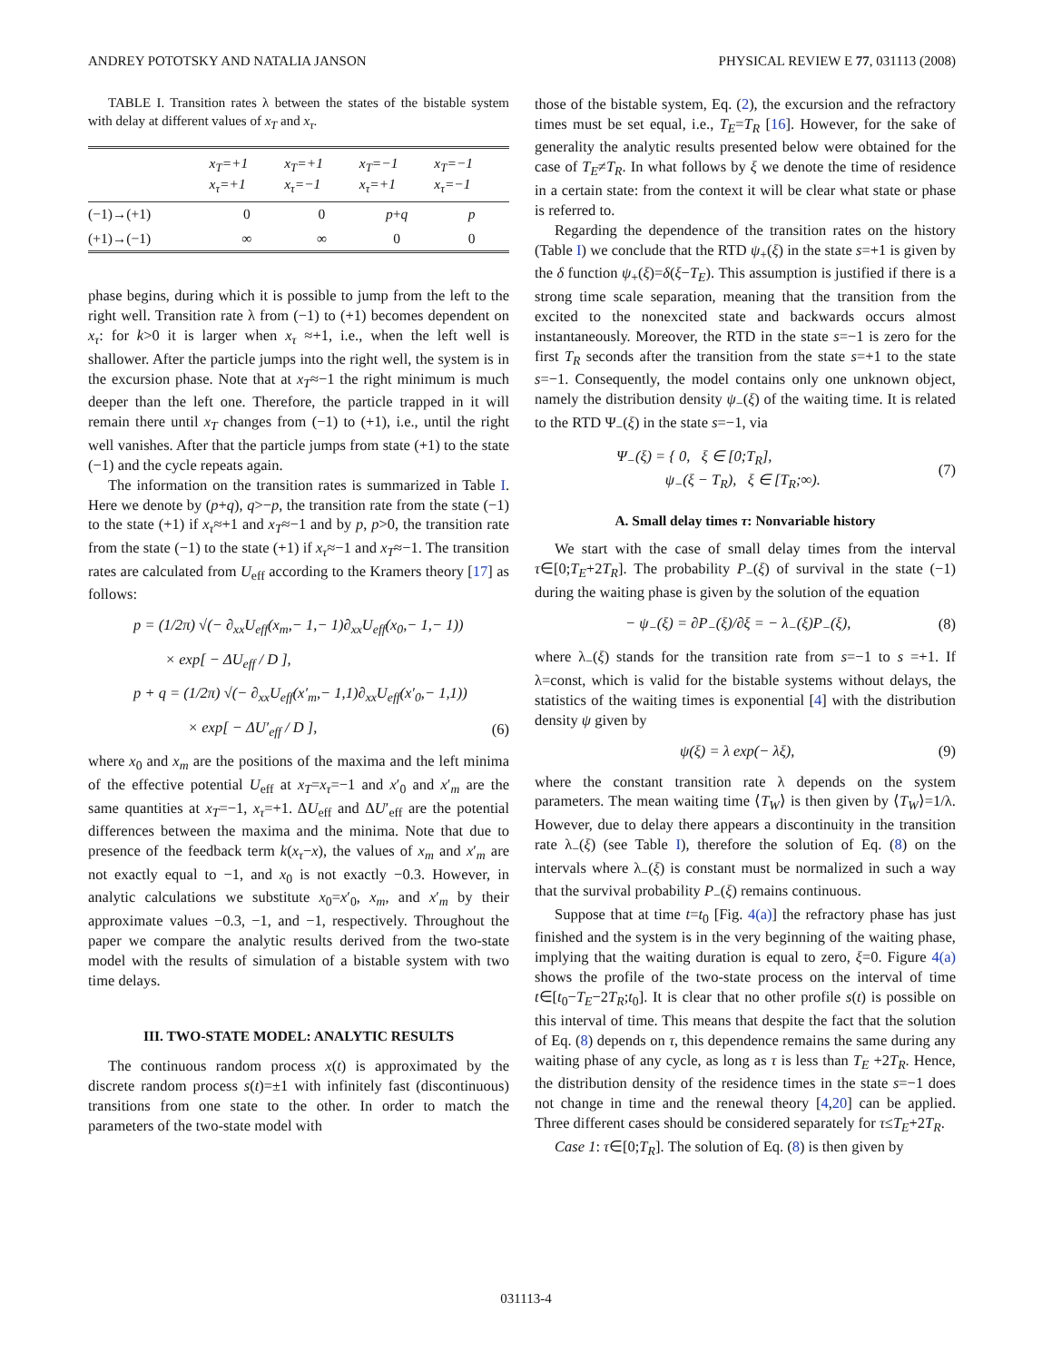ANDREY POTOTSKY AND NATALIA JANSON PHYSICAL REVIEW E 77, 031113 (2008)
TABLE I. Transition rates λ between the states of the bistable system with delay at different values of x<sub>T</sub> and x<sub>τ</sub>.
| | x<sub>T</sub>=+1 x<sub>τ</sub>=+1 | x<sub>T</sub>=+1 x<sub>τ</sub>=−1 | x<sub>T</sub>=−1 x<sub>τ</sub>=+1 | x<sub>T</sub>=−1 x<sub>τ</sub>=−1 |
| --- | --- | --- | --- | --- |
| (−1)→(+1) | 0 | 0 | p + q | p |
| (+1)→(−1) | ∞ | ∞ | 0 | 0 |
phase begins, during which it is possible to jump from the left to the right well. Transition rate λ from (−1) to (+1) becomes dependent on x<sub>τ</sub>: for k>0 it is larger when x<sub>τ</sub> ≈+1, i.e., when the left well is shallower. After the particle jumps into the right well, the system is in the excursion phase. Note that at x<sub>T</sub>≈−1 the right minimum is much deeper than the left one. Therefore, the particle trapped in it will remain there until x<sub>T</sub> changes from (−1) to (+1), i.e., until the right well vanishes. After that the particle jumps from state (+1) to the state (−1) and the cycle repeats again.
The information on the transition rates is summarized in Table I. Here we denote by (p+q), q>−p, the transition rate from the state (−1) to the state (+1) if x<sub>τ</sub>≈+1 and x<sub>T</sub>≈−1 and by p, p>0, the transition rate from the state (−1) to the state (+1) if x<sub>τ</sub>≈−1 and x<sub>T</sub>≈−1. The transition rates are calculated from U<sub>eff</sub> according to the Kramers theory [17] as follows:
p = (1/2π) √(− ∂<sub>xx</sub>U<sub>eff</sub>(x<sub>m</sub>,− 1,− 1)∂<sub>xx</sub>U<sub>eff</sub>(x<sub>0</sub>,− 1,− 1))
× exp[ − ΔU<sub>eff</sub> / D ],
p + q = (1/2π) √(− ∂<sub>xx</sub>U<sub>eff</sub>(x′<sub>m</sub>,− 1,1)∂<sub>xx</sub>U<sub>eff</sub>(x′<sub>0</sub>,− 1,1))
× exp[ − ΔU′<sub>eff</sub> / D ], (6)
where x<sub>0</sub> and x<sub>m</sub> are the positions of the maxima and the left minima of the effective potential U<sub>eff</sub> at x<sub>T</sub>=x<sub>τ</sub>=−1 and x′<sub>0</sub> and x′<sub>m</sub> are the same quantities at x<sub>T</sub>=−1, x<sub>τ</sub>=+1. ΔU<sub>eff</sub> and ΔU′<sub>eff</sub> are the potential differences between the maxima and the minima. Note that due to presence of the feedback term k(x<sub>τ</sub>−x), the values of x<sub>m</sub> and x′<sub>m</sub> are not exactly equal to −1, and x<sub>0</sub> is not exactly −0.3. However, in analytic calculations we substitute x<sub>0</sub>=x′<sub>0</sub>, x<sub>m</sub>, and x′<sub>m</sub> by their approximate values −0.3, −1, and −1, respectively. Throughout the paper we compare the analytic results derived from the two-state model with the results of simulation of a bistable system with two time delays.
III. TWO-STATE MODEL: ANALYTIC RESULTS
The continuous random process x(t) is approximated by the discrete random process s(t)=±1 with infinitely fast (discontinuous) transitions from one state to the other. In order to match the parameters of the two-state model with
those of the bistable system, Eq. (2), the excursion and the refractory times must be set equal, i.e., T<sub>E</sub>=T<sub>R</sub> [16]. However, for the sake of generality the analytic results presented below were obtained for the case of T<sub>E</sub>≠T<sub>R</sub>. In what follows by ξ we denote the time of residence in a certain state: from the context it will be clear what state or phase is referred to.
Regarding the dependence of the transition rates on the history (Table I) we conclude that the RTD ψ<sub>+</sub>(ξ) in the state s=+1 is given by the δ function ψ<sub>+</sub>(ξ)=δ(ξ−T<sub>E</sub>). This assumption is justified if there is a strong time scale separation, meaning that the transition from the excited to the nonexcited state and backwards occurs almost instantaneously. Moreover, the RTD in the state s=−1 is zero for the first T<sub>R</sub> seconds after the transition from the state s=+1 to the state s=−1. Consequently, the model contains only one unknown object, namely the distribution density ψ<sub>−</sub>(ξ) of the waiting time. It is related to the RTD Ψ<sub>−</sub>(ξ) in the state s=−1, via
Ψ<sub>−</sub>(ξ) = { 0, ξ ∈ [0;T<sub>R</sub>],
ψ<sub>−</sub>(ξ − T<sub>R</sub>), ξ ∈ [T<sub>R</sub>;∞). (7)
A. Small delay times τ: Nonvariable history
We start with the case of small delay times from the interval τ∈[0;T<sub>E</sub>+2T<sub>R</sub>]. The probability P<sub>−</sub>(ξ) of survival in the state (−1) during the waiting phase is given by the solution of the equation
− ψ<sub>−</sub>(ξ) = ∂P<sub>−</sub>(ξ)/∂ξ = − λ<sub>−</sub>(ξ)P<sub>−</sub>(ξ), (8)
where λ<sub>−</sub>(ξ) stands for the transition rate from s=−1 to s =+1. If λ=const, which is valid for the bistable systems without delays, the statistics of the waiting times is exponential [4] with the distribution density ψ given by
ψ(ξ) = λ exp(− λξ), (9)
where the constant transition rate λ depends on the system parameters. The mean waiting time ⟨T<sub>W</sub>⟩ is then given by ⟨T<sub>W</sub>⟩=1/λ. However, due to delay there appears a discontinuity in the transition rate λ<sub>−</sub>(ξ) (see Table I), therefore the solution of Eq. (8) on the intervals where λ<sub>−</sub>(ξ) is constant must be normalized in such a way that the survival probability P<sub>−</sub>(ξ) remains continuous.
Suppose that at time t=t<sub>0</sub> [Fig. 4(a)] the refractory phase has just finished and the system is in the very beginning of the waiting phase, implying that the waiting duration is equal to zero, ξ=0. Figure 4(a) shows the profile of the two-state process on the interval of time t∈[t<sub>0</sub>−T<sub>E</sub>−2T<sub>R</sub>;t<sub>0</sub>]. It is clear that no other profile s(t) is possible on this interval of time. This means that despite the fact that the solution of Eq. (8) depends on τ, this dependence remains the same during any waiting phase of any cycle, as long as τ is less than T<sub>E</sub> +2T<sub>R</sub>. Hence, the distribution density of the residence times in the state s=−1 does not change in time and the renewal theory [4,20] can be applied. Three different cases should be considered separately for τ≤T<sub>E</sub>+2T<sub>R</sub>.
Case 1: τ∈[0;T<sub>R</sub>]. The solution of Eq. (8) is then given by
031113-4